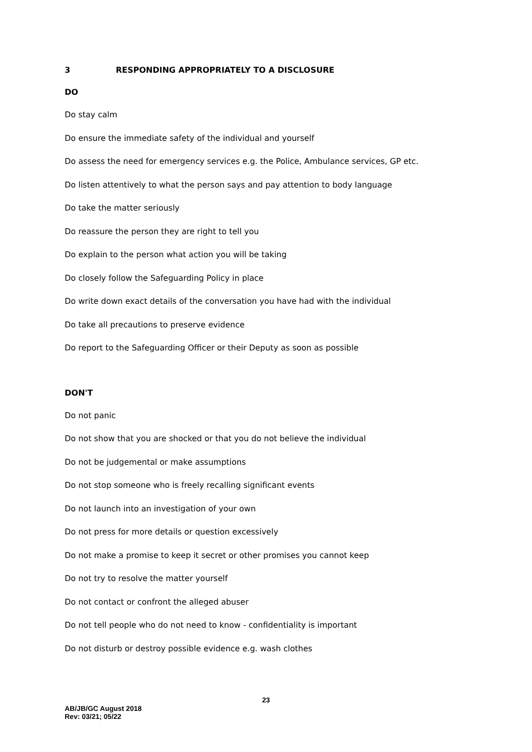3 RESPONDING APPROPRIATELY TO A DISCLOSURE
DO
Do stay calm
Do ensure the immediate safety of the individual and yourself
Do assess the need for emergency services e.g. the Police, Ambulance services, GP etc.
Do listen attentively to what the person says and pay attention to body language
Do take the matter seriously
Do reassure the person they are right to tell you
Do explain to the person what action you will be taking
Do closely follow the Safeguarding Policy in place
Do write down exact details of the conversation you have had with the individual
Do take all precautions to preserve evidence
Do report to the Safeguarding Officer or their Deputy as soon as possible
DON'T
Do not panic
Do not show that you are shocked or that you do not believe the individual
Do not be judgemental or make assumptions
Do not stop someone who is freely recalling significant events
Do not launch into an investigation of your own
Do not press for more details or question excessively
Do not make a promise to keep it secret or other promises you cannot keep
Do not try to resolve the matter yourself
Do not contact or confront the alleged abuser
Do not tell people who do not need to know - confidentiality is important
Do not disturb or destroy possible evidence e.g. wash clothes
23
AB/JB/GC August 2018
Rev: 03/21; 05/22